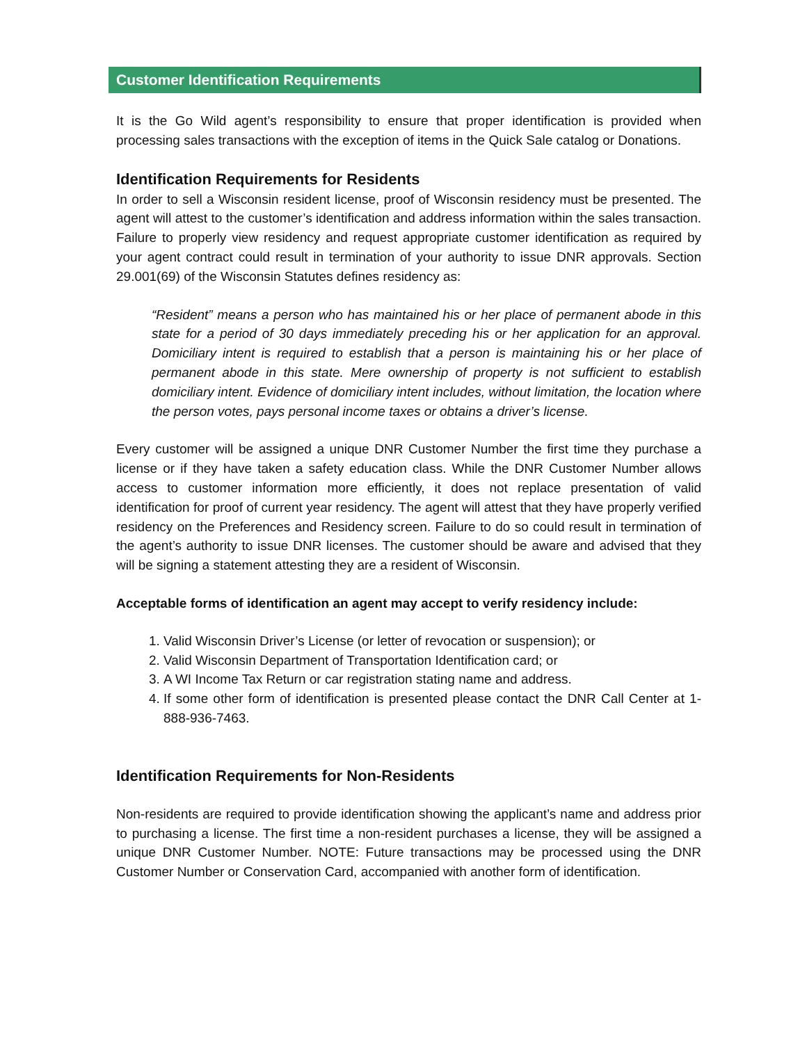Customer Identification Requirements
It is the Go Wild agent’s responsibility to ensure that proper identification is provided when processing sales transactions with the exception of items in the Quick Sale catalog or Donations.
Identification Requirements for Residents
In order to sell a Wisconsin resident license, proof of Wisconsin residency must be presented. The agent will attest to the customer’s identification and address information within the sales transaction. Failure to properly view residency and request appropriate customer identification as required by your agent contract could result in termination of your authority to issue DNR approvals. Section 29.001(69) of the Wisconsin Statutes defines residency as:
“Resident” means a person who has maintained his or her place of permanent abode in this state for a period of 30 days immediately preceding his or her application for an approval. Domiciliary intent is required to establish that a person is maintaining his or her place of permanent abode in this state. Mere ownership of property is not sufficient to establish domiciliary intent. Evidence of domiciliary intent includes, without limitation, the location where the person votes, pays personal income taxes or obtains a driver’s license.
Every customer will be assigned a unique DNR Customer Number the first time they purchase a license or if they have taken a safety education class. While the DNR Customer Number allows access to customer information more efficiently, it does not replace presentation of valid identification for proof of current year residency. The agent will attest that they have properly verified residency on the Preferences and Residency screen. Failure to do so could result in termination of the agent’s authority to issue DNR licenses. The customer should be aware and advised that they will be signing a statement attesting they are a resident of Wisconsin.
Acceptable forms of identification an agent may accept to verify residency include:
1. Valid Wisconsin Driver’s License (or letter of revocation or suspension); or
2. Valid Wisconsin Department of Transportation Identification card; or
3. A WI Income Tax Return or car registration stating name and address.
4. If some other form of identification is presented please contact the DNR Call Center at 1-888-936-7463.
Identification Requirements for Non-Residents
Non-residents are required to provide identification showing the applicant’s name and address prior to purchasing a license. The first time a non-resident purchases a license, they will be assigned a unique DNR Customer Number. NOTE: Future transactions may be processed using the DNR Customer Number or Conservation Card, accompanied with another form of identification.